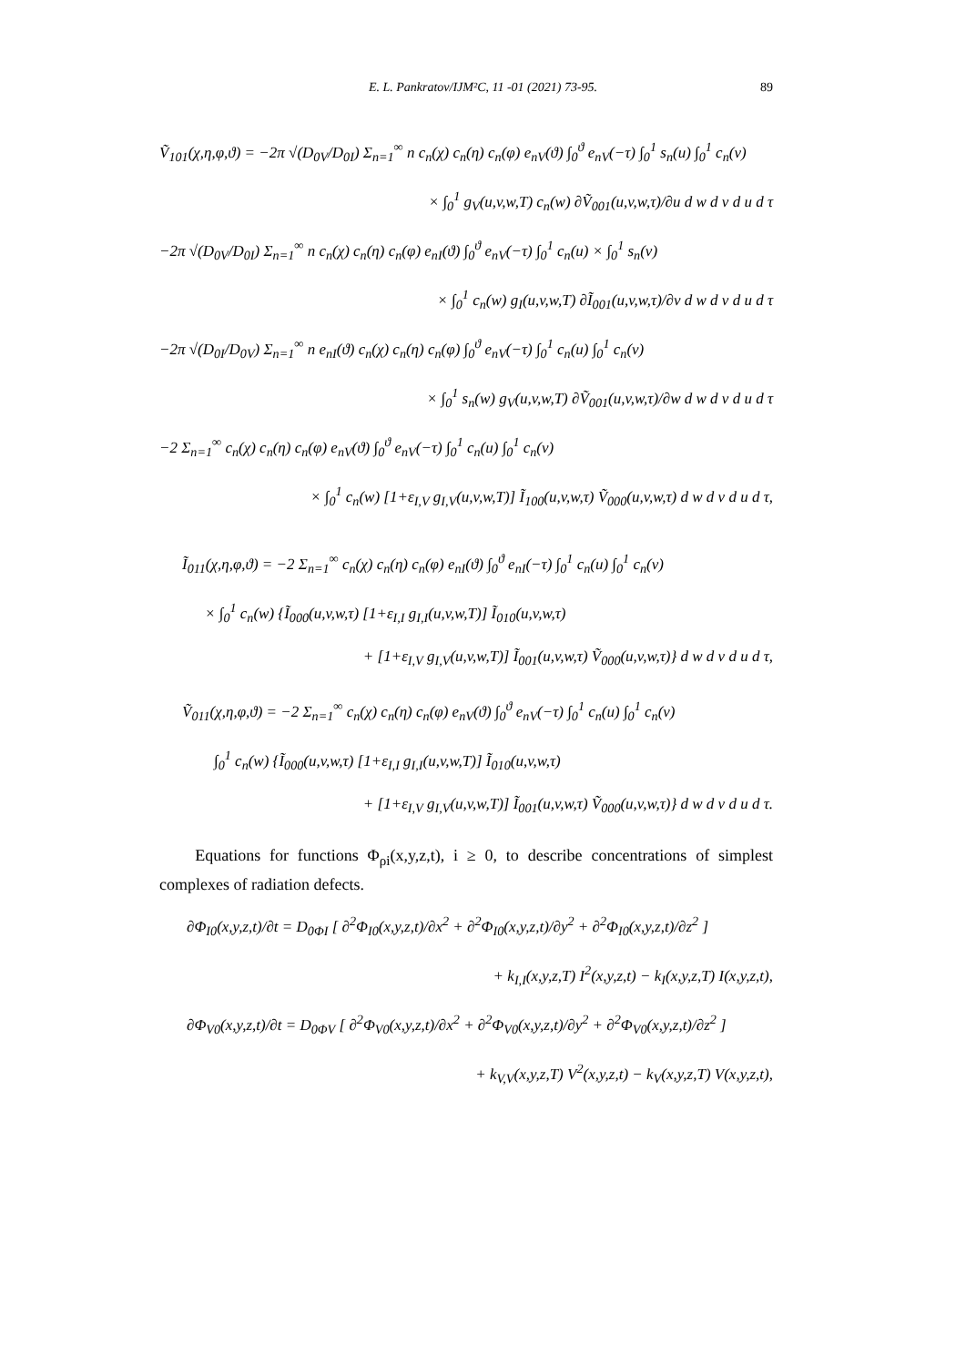E. L. Pankratov/IJM²C, 11 -01 (2021) 73-95.
89
Ṽ<sub>101</sub>(χ,η,φ,ϑ) = −2π √(D<sub>0V</sub>/D<sub>0I</sub>) Σ<sub>n=1</sub><sup>∞</sup> n c<sub>n</sub>(χ) c<sub>n</sub>(η) c<sub>n</sub>(φ) e<sub>nV</sub>(ϑ) ∫<sub>0</sub><sup>ϑ</sup> e<sub>nV</sub>(−τ) ∫<sub>0</sub><sup>1</sup> s<sub>n</sub>(u) ∫<sub>0</sub><sup>1</sup> c<sub>n</sub>(v)
× ∫<sub>0</sub><sup>1</sup> g<sub>V</sub>(u,v,w,T) c<sub>n</sub>(w) ∂Ṽ<sub>001</sub>(u,v,w,τ)/∂u d w d v d u d τ
−2π √(D<sub>0V</sub>/D<sub>0I</sub>) Σ<sub>n=1</sub><sup>∞</sup> n c<sub>n</sub>(χ) c<sub>n</sub>(η) c<sub>n</sub>(φ) e<sub>nI</sub>(ϑ) ∫<sub>0</sub><sup>ϑ</sup> e<sub>nV</sub>(−τ) ∫<sub>0</sub><sup>1</sup> c<sub>n</sub>(u) × ∫<sub>0</sub><sup>1</sup> s<sub>n</sub>(v)
× ∫<sub>0</sub><sup>1</sup> c<sub>n</sub>(w) g<sub>I</sub>(u,v,w,T) ∂Ĩ<sub>001</sub>(u,v,w,τ)/∂v d w d v d u d τ
−2π √(D<sub>0I</sub>/D<sub>0V</sub>) Σ<sub>n=1</sub><sup>∞</sup> n e<sub>nI</sub>(ϑ) c<sub>n</sub>(χ) c<sub>n</sub>(η) c<sub>n</sub>(φ) ∫<sub>0</sub><sup>ϑ</sup> e<sub>nV</sub>(−τ) ∫<sub>0</sub><sup>1</sup> c<sub>n</sub>(u) ∫<sub>0</sub><sup>1</sup> c<sub>n</sub>(v)
× ∫<sub>0</sub><sup>1</sup> s<sub>n</sub>(w) g<sub>V</sub>(u,v,w,T) ∂Ṽ<sub>001</sub>(u,v,w,τ)/∂w d w d v d u d τ
−2 Σ<sub>n=1</sub><sup>∞</sup> c<sub>n</sub>(χ) c<sub>n</sub>(η) c<sub>n</sub>(φ) e<sub>nV</sub>(ϑ) ∫<sub>0</sub><sup>ϑ</sup> e<sub>nV</sub>(−τ) ∫<sub>0</sub><sup>1</sup> c<sub>n</sub>(u) ∫<sub>0</sub><sup>1</sup> c<sub>n</sub>(v)
× ∫<sub>0</sub><sup>1</sup> c<sub>n</sub>(w) [1+ε<sub>I,V</sub> g<sub>I,V</sub>(u,v,w,T)] Ĩ<sub>100</sub>(u,v,w,τ) Ṽ<sub>000</sub>(u,v,w,τ) d w d v d u d τ,
Ĩ<sub>011</sub>(χ,η,φ,ϑ) = −2 Σ<sub>n=1</sub><sup>∞</sup> c<sub>n</sub>(χ) c<sub>n</sub>(η) c<sub>n</sub>(φ) e<sub>nI</sub>(ϑ) ∫<sub>0</sub><sup>ϑ</sup> e<sub>nI</sub>(−τ) ∫<sub>0</sub><sup>1</sup> c<sub>n</sub>(u) ∫<sub>0</sub><sup>1</sup> c<sub>n</sub>(v)
× ∫<sub>0</sub><sup>1</sup> c<sub>n</sub>(w) {Ĩ<sub>000</sub>(u,v,w,τ) [1+ε<sub>I,I</sub> g<sub>I,I</sub>(u,v,w,T)] Ĩ<sub>010</sub>(u,v,w,τ)
+ [1+ε<sub>I,V</sub> g<sub>I,V</sub>(u,v,w,T)] Ĩ<sub>001</sub>(u,v,w,τ) Ṽ<sub>000</sub>(u,v,w,τ)} d w d v d u d τ,
Ṽ<sub>011</sub>(χ,η,φ,ϑ) = −2 Σ<sub>n=1</sub><sup>∞</sup> c<sub>n</sub>(χ) c<sub>n</sub>(η) c<sub>n</sub>(φ) e<sub>nV</sub>(ϑ) ∫<sub>0</sub><sup>ϑ</sup> e<sub>nV</sub>(−τ) ∫<sub>0</sub><sup>1</sup> c<sub>n</sub>(u) ∫<sub>0</sub><sup>1</sup> c<sub>n</sub>(v)
∫<sub>0</sub><sup>1</sup> c<sub>n</sub>(w) {Ĩ<sub>000</sub>(u,v,w,τ) [1+ε<sub>I,I</sub> g<sub>I,I</sub>(u,v,w,T)] Ĩ<sub>010</sub>(u,v,w,τ)
+ [1+ε<sub>I,V</sub> g<sub>I,V</sub>(u,v,w,T)] Ĩ<sub>001</sub>(u,v,w,τ) Ṽ<sub>000</sub>(u,v,w,τ)} d w d v d u d τ.
Equations for functions Φ<sub>ρi</sub>(x,y,z,t), i ≥ 0, to describe concentrations of simplest complexes of radiation defects.
∂Φ<sub>I0</sub>(x,y,z,t)/∂t = D<sub>0ΦI</sub> [ ∂<sup>2</sup>Φ<sub>I0</sub>(x,y,z,t)/∂x<sup>2</sup> + ∂<sup>2</sup>Φ<sub>I0</sub>(x,y,z,t)/∂y<sup>2</sup> + ∂<sup>2</sup>Φ<sub>I0</sub>(x,y,z,t)/∂z<sup>2</sup> ]
+ k<sub>I,I</sub>(x,y,z,T) I<sup>2</sup>(x,y,z,t) − k<sub>I</sub>(x,y,z,T) I(x,y,z,t),
∂Φ<sub>V0</sub>(x,y,z,t)/∂t = D<sub>0ΦV</sub> [ ∂<sup>2</sup>Φ<sub>V0</sub>(x,y,z,t)/∂x<sup>2</sup> + ∂<sup>2</sup>Φ<sub>V0</sub>(x,y,z,t)/∂y<sup>2</sup> + ∂<sup>2</sup>Φ<sub>V0</sub>(x,y,z,t)/∂z<sup>2</sup> ]
+ k<sub>V,V</sub>(x,y,z,T) V<sup>2</sup>(x,y,z,t) − k<sub>V</sub>(x,y,z,T) V(x,y,z,t),